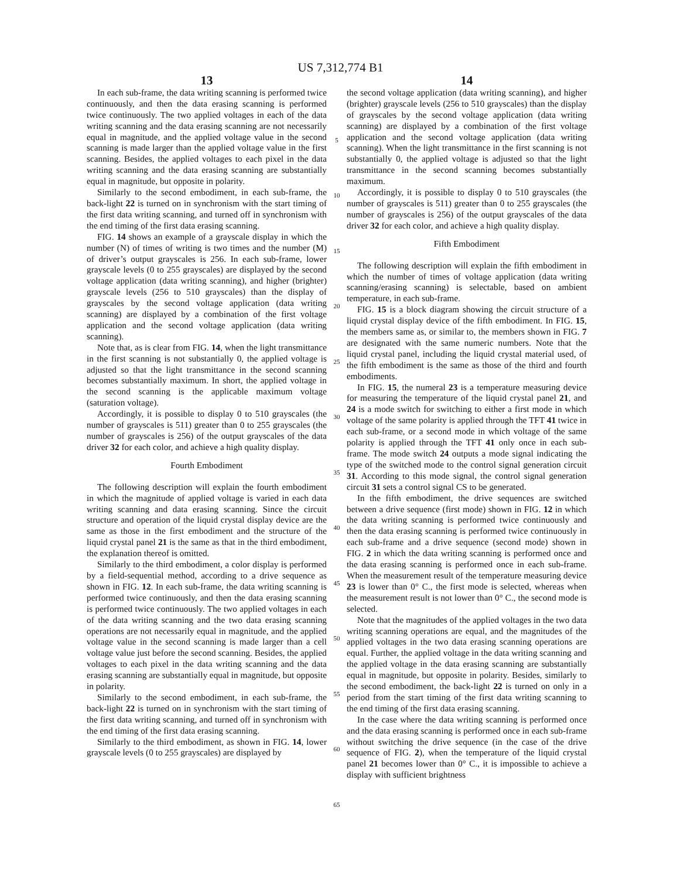US 7,312,774 B1
13
In each sub-frame, the data writing scanning is performed twice continuously, and then the data erasing scanning is performed twice continuously. The two applied voltages in each of the data writing scanning and the data erasing scanning are not necessarily equal in magnitude, and the applied voltage value in the second scanning is made larger than the applied voltage value in the first scanning. Besides, the applied voltages to each pixel in the data writing scanning and the data erasing scanning are substantially equal in magnitude, but opposite in polarity.
Similarly to the second embodiment, in each sub-frame, the back-light 22 is turned on in synchronism with the start timing of the first data writing scanning, and turned off in synchronism with the end timing of the first data erasing scanning.
FIG. 14 shows an example of a grayscale display in which the number (N) of times of writing is two times and the number (M) of driver’s output grayscales is 256. In each sub-frame, lower grayscale levels (0 to 255 grayscales) are displayed by the second voltage application (data writing scanning), and higher (brighter) grayscale levels (256 to 510 grayscales) than the display of grayscales by the second voltage application (data writing scanning) are displayed by a combination of the first voltage application and the second voltage application (data writing scanning).
Note that, as is clear from FIG. 14, when the light transmittance in the first scanning is not substantially 0, the applied voltage is adjusted so that the light transmittance in the second scanning becomes substantially maximum. In short, the applied voltage in the second scanning is the applicable maximum voltage (saturation voltage).
Accordingly, it is possible to display 0 to 510 grayscales (the number of grayscales is 511) greater than 0 to 255 grayscales (the number of grayscales is 256) of the output grayscales of the data driver 32 for each color, and achieve a high quality display.
Fourth Embodiment
The following description will explain the fourth embodiment in which the magnitude of applied voltage is varied in each data writing scanning and data erasing scanning. Since the circuit structure and operation of the liquid crystal display device are the same as those in the first embodiment and the structure of the liquid crystal panel 21 is the same as that in the third embodiment, the explanation thereof is omitted.
Similarly to the third embodiment, a color display is performed by a field-sequential method, according to a drive sequence as shown in FIG. 12. In each sub-frame, the data writing scanning is performed twice continuously, and then the data erasing scanning is performed twice continuously. The two applied voltages in each of the data writing scanning and the two data erasing scanning operations are not necessarily equal in magnitude, and the applied voltage value in the second scanning is made larger than a cell voltage value just before the second scanning. Besides, the applied voltages to each pixel in the data writing scanning and the data erasing scanning are substantially equal in magnitude, but opposite in polarity.
Similarly to the second embodiment, in each sub-frame, the back-light 22 is turned on in synchronism with the start timing of the first data writing scanning, and turned off in synchronism with the end timing of the first data erasing scanning.
Similarly to the third embodiment, as shown in FIG. 14, lower grayscale levels (0 to 255 grayscales) are displayed by
5
10
15
20
25
30
35
40
45
50
55
60
65
14
the second voltage application (data writing scanning), and higher (brighter) grayscale levels (256 to 510 grayscales) than the display of grayscales by the second voltage application (data writing scanning) are displayed by a combination of the first voltage application and the second voltage application (data writing scanning). When the light transmittance in the first scanning is not substantially 0, the applied voltage is adjusted so that the light transmittance in the second scanning becomes substantially maximum.
Accordingly, it is possible to display 0 to 510 grayscales (the number of grayscales is 511) greater than 0 to 255 grayscales (the number of grayscales is 256) of the output grayscales of the data driver 32 for each color, and achieve a high quality display.
Fifth Embodiment
The following description will explain the fifth embodiment in which the number of times of voltage application (data writing scanning/erasing scanning) is selectable, based on ambient temperature, in each sub-frame.
FIG. 15 is a block diagram showing the circuit structure of a liquid crystal display device of the fifth embodiment. In FIG. 15, the members same as, or similar to, the members shown in FIG. 7 are designated with the same numeric numbers. Note that the liquid crystal panel, including the liquid crystal material used, of the fifth embodiment is the same as those of the third and fourth embodiments.
In FIG. 15, the numeral 23 is a temperature measuring device for measuring the temperature of the liquid crystal panel 21, and 24 is a mode switch for switching to either a first mode in which voltage of the same polarity is applied through the TFT 41 twice in each sub-frame, or a second mode in which voltage of the same polarity is applied through the TFT 41 only once in each sub-frame. The mode switch 24 outputs a mode signal indicating the type of the switched mode to the control signal generation circuit 31. According to this mode signal, the control signal generation circuit 31 sets a control signal CS to be generated.
In the fifth embodiment, the drive sequences are switched between a drive sequence (first mode) shown in FIG. 12 in which the data writing scanning is performed twice continuously and then the data erasing scanning is performed twice continuously in each sub-frame and a drive sequence (second mode) shown in FIG. 2 in which the data writing scanning is performed once and the data erasing scanning is performed once in each sub-frame. When the measurement result of the temperature measuring device 23 is lower than 0° C., the first mode is selected, whereas when the measurement result is not lower than 0° C., the second mode is selected.
Note that the magnitudes of the applied voltages in the two data writing scanning operations are equal, and the magnitudes of the applied voltages in the two data erasing scanning operations are equal. Further, the applied voltage in the data writing scanning and the applied voltage in the data erasing scanning are substantially equal in magnitude, but opposite in polarity. Besides, similarly to the second embodiment, the back-light 22 is turned on only in a period from the start timing of the first data writing scanning to the end timing of the first data erasing scanning.
In the case where the data writing scanning is performed once and the data erasing scanning is performed once in each sub-frame without switching the drive sequence (in the case of the drive sequence of FIG. 2), when the temperature of the liquid crystal panel 21 becomes lower than 0° C., it is impossible to achieve a display with sufficient brightness